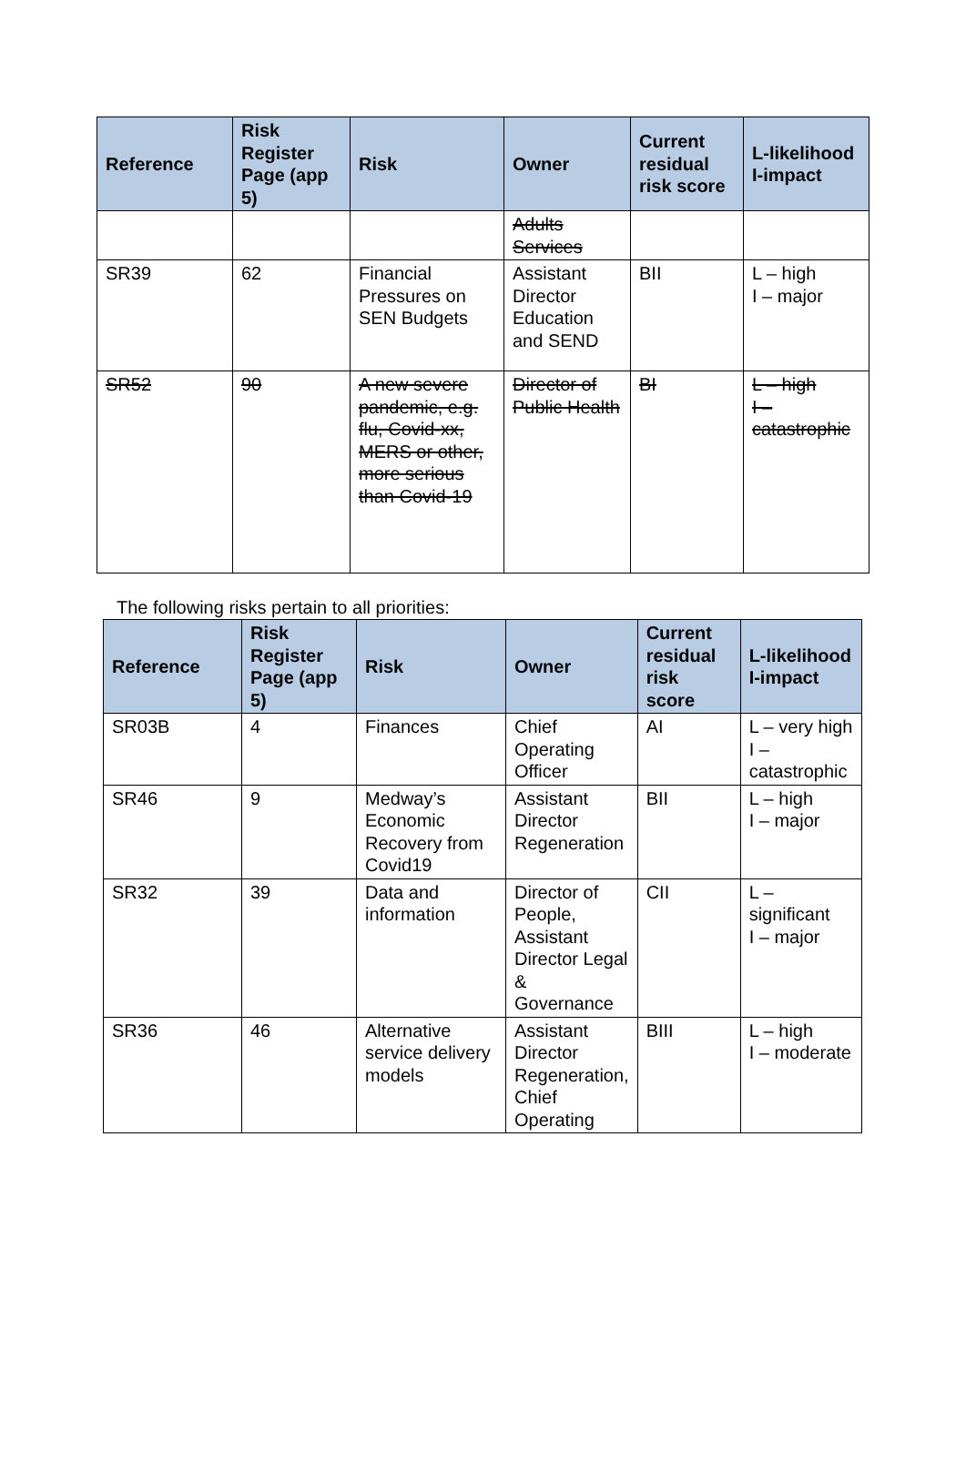| Reference | Risk Register Page (app 5) | Risk | Owner | Current residual risk score | L-likelihood I-impact |
| --- | --- | --- | --- | --- | --- |
| | | | Adults Services | | |
| SR39 | 62 | Financial Pressures on SEN Budgets | Assistant Director Education and SEND | BII | L – high I – major |
| SR52 | 90 | A new severe pandemic, e.g. flu, Covid-xx, MERS or other, more serious than Covid-19 | Director of Public Health | BI | L – high I – catastrophic |
The following risks pertain to all priorities:
| Reference | Risk Register Page (app 5) | Risk | Owner | Current residual risk score | L-likelihood I-impact |
| --- | --- | --- | --- | --- | --- |
| SR03B | 4 | Finances | Chief Operating Officer | AI | L – very high I – catastrophic |
| SR46 | 9 | Medway’s Economic Recovery from Covid19 | Assistant Director Regeneration | BII | L – high I – major |
| SR32 | 39 | Data and information | Director of People, Assistant Director Legal & Governance | CII | L – significant I – major |
| SR36 | 46 | Alternative service delivery models | Assistant Director Regeneration, Chief Operating | BIII | L – high I – moderate |